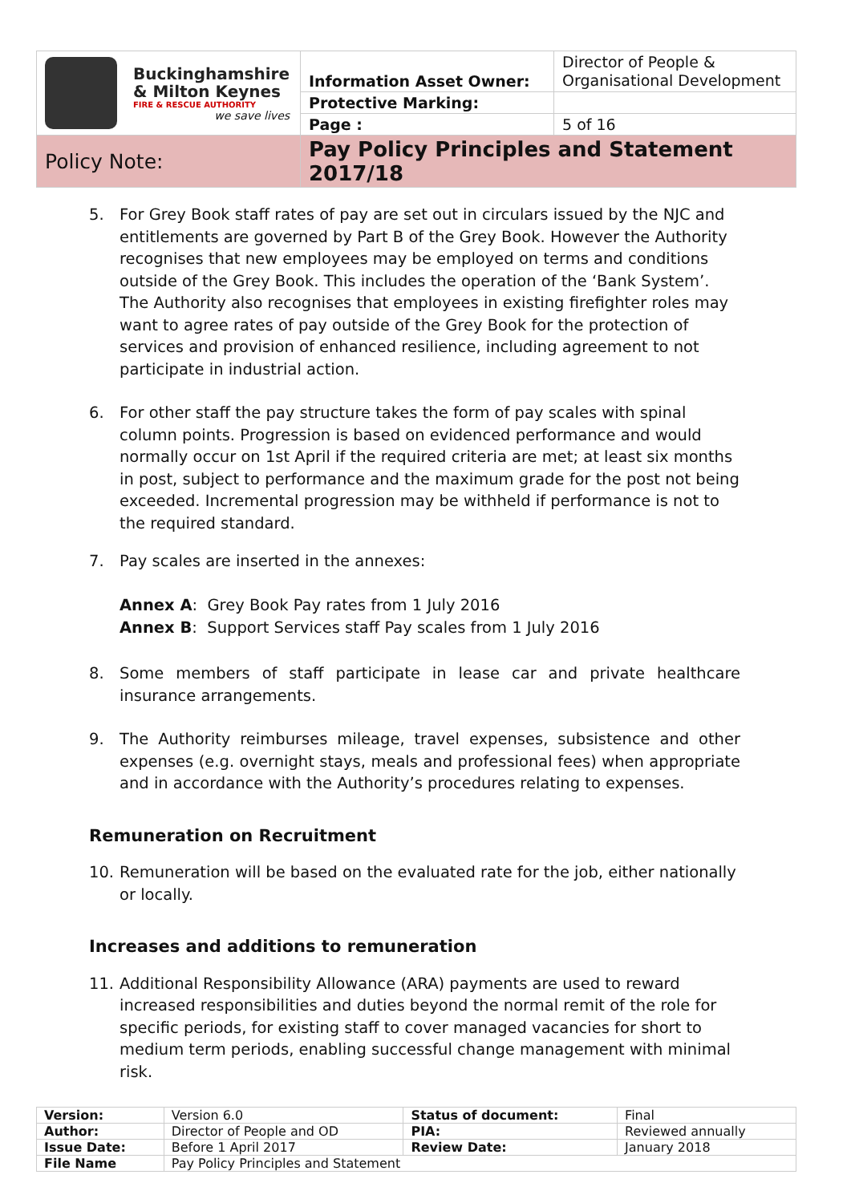| Buckinghamshire & Milton Keynes FIRE & RESCUE AUTHORITY we save lives | Information Asset Owner: | Director of People & Organisational Development |
| | Protective Marking: | |
| | Page : | 5 of 16 |
| Policy Note: | Pay Policy Principles and Statement 2017/18 | |
5. For Grey Book staff rates of pay are set out in circulars issued by the NJC and entitlements are governed by Part B of the Grey Book. However the Authority recognises that new employees may be employed on terms and conditions outside of the Grey Book. This includes the operation of the ‘Bank System’. The Authority also recognises that employees in existing firefighter roles may want to agree rates of pay outside of the Grey Book for the protection of services and provision of enhanced resilience, including agreement to not participate in industrial action.
6. For other staff the pay structure takes the form of pay scales with spinal column points. Progression is based on evidenced performance and would normally occur on 1st April if the required criteria are met; at least six months in post, subject to performance and the maximum grade for the post not being exceeded. Incremental progression may be withheld if performance is not to the required standard.
7. Pay scales are inserted in the annexes:
Annex A: Grey Book Pay rates from 1 July 2016
Annex B: Support Services staff Pay scales from 1 July 2016
8. Some members of staff participate in lease car and private healthcare insurance arrangements.
9. The Authority reimburses mileage, travel expenses, subsistence and other expenses (e.g. overnight stays, meals and professional fees) when appropriate and in accordance with the Authority’s procedures relating to expenses.
Remuneration on Recruitment
10. Remuneration will be based on the evaluated rate for the job, either nationally or locally.
Increases and additions to remuneration
11. Additional Responsibility Allowance (ARA) payments are used to reward increased responsibilities and duties beyond the normal remit of the role for specific periods, for existing staff to cover managed vacancies for short to medium term periods, enabling successful change management with minimal risk.
| Version: | Version 6.0 | Status of document: | Final |
| Author: | Director of People and OD | PIA: | Reviewed annually |
| Issue Date: | Before 1 April 2017 | Review Date: | January 2018 |
| File Name | Pay Policy Principles and Statement | | |